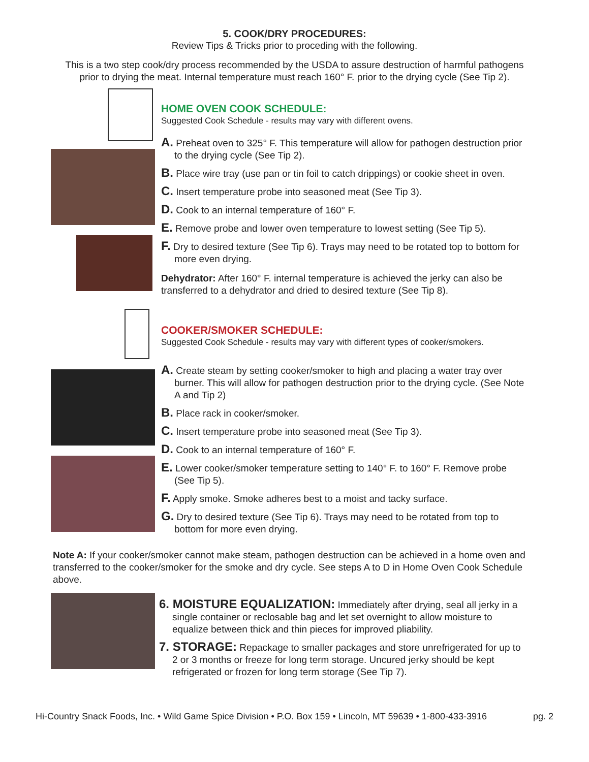5. COOK/DRY PROCEDURES:
Review Tips & Tricks prior to proceding with the following.
This is a two step cook/dry process recommended by the USDA to assure destruction of harmful pathogens prior to drying the meat. Internal temperature must reach 160° F. prior to the drying cycle (See Tip 2).
HOME OVEN COOK SCHEDULE:
Suggested Cook Schedule - results may vary with different ovens.
A. Preheat oven to 325° F. This temperature will allow for pathogen destruction prior to the drying cycle (See Tip 2).
B. Place wire tray (use pan or tin foil to catch drippings) or cookie sheet in oven.
C. Insert temperature probe into seasoned meat (See Tip 3).
D. Cook to an internal temperature of 160° F.
E. Remove probe and lower oven temperature to lowest setting (See Tip 5).
F. Dry to desired texture (See Tip 6). Trays may need to be rotated top to bottom for more even drying.
Dehydrator: After 160° F. internal temperature is achieved the jerky can also be transferred to a dehydrator and dried to desired texture (See Tip 8).
COOKER/SMOKER SCHEDULE:
Suggested Cook Schedule - results may vary with different types of cooker/smokers.
A. Create steam by setting cooker/smoker to high and placing a water tray over burner. This will allow for pathogen destruction prior to the drying cycle. (See Note A and Tip 2)
B. Place rack in cooker/smoker.
C. Insert temperature probe into seasoned meat (See Tip 3).
D. Cook to an internal temperature of 160° F.
E. Lower cooker/smoker temperature setting to 140° F. to 160° F. Remove probe (See Tip 5).
F. Apply smoke. Smoke adheres best to a moist and tacky surface.
G. Dry to desired texture (See Tip 6). Trays may need to be rotated from top to bottom for more even drying.
Note A: If your cooker/smoker cannot make steam, pathogen destruction can be achieved in a home oven and transferred to the cooker/smoker for the smoke and dry cycle. See steps A to D in Home Oven Cook Schedule above.
6. MOISTURE EQUALIZATION: Immediately after drying, seal all jerky in a single container or reclosable bag and let set overnight to allow moisture to equalize between thick and thin pieces for improved pliability.
7. STORAGE: Repackage to smaller packages and store unrefrigerated for up to 2 or 3 months or freeze for long term storage. Uncured jerky should be kept refrigerated or frozen for long term storage (See Tip 7).
Hi-Country Snack Foods, Inc. • Wild Game Spice Division • P.O. Box 159 • Lincoln, MT 59639 • 1-800-433-3916 pg. 2